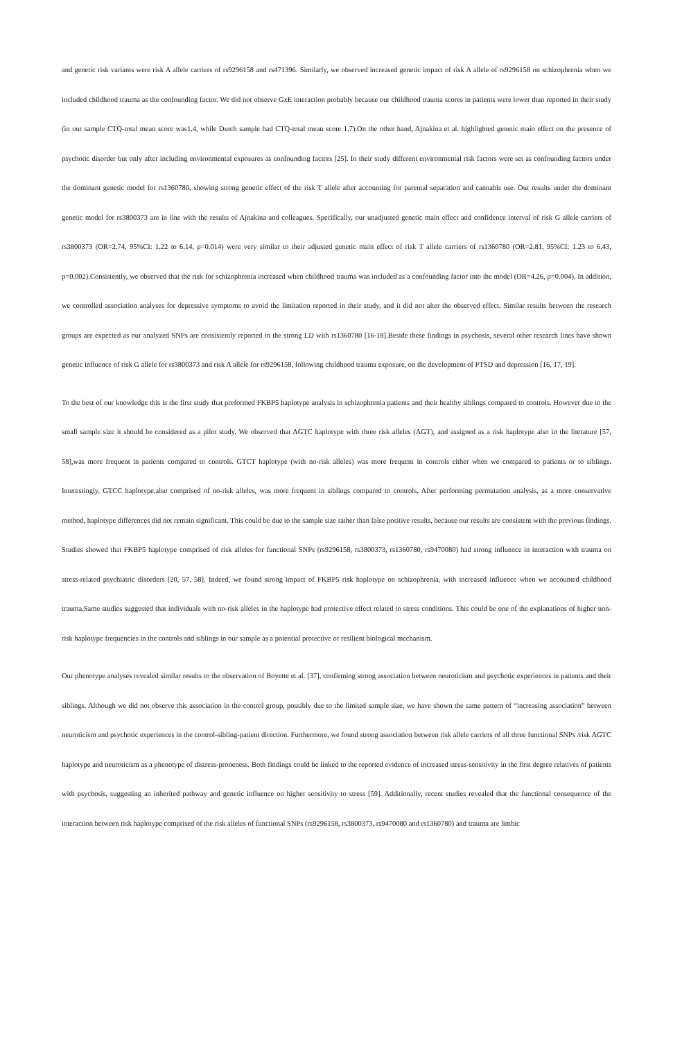and genetic risk variants were risk A allele carriers of rs9296158 and rs471396. Similarly, we observed increased genetic impact of risk A allele of rs9296158 on schizophrenia when we included childhood trauma as the confounding factor. We did not observe GxE interaction probably because our childhood trauma scores in patients were lower than reported in their study (in our sample CTQ-total mean score was1.4, while Dutch sample had CTQ-total mean score 1.7).On the other hand, Ajnakina et al. highlighted genetic main effect on the presence of psychotic disorder but only after including environmental exposures as confounding factors [25]. In their study different environmental risk factors were set as confounding factors under the dominant genetic model for rs1360780, showing strong genetic effect of the risk T allele after accounting for parental separation and cannabis use. Our results under the dominant genetic model for rs3800373 are in line with the results of Ajnakina and colleagues. Specifically, our unadjusted genetic main effect and confidence interval of risk G allele carriers of rs3800373 (OR=2.74, 95%CI: 1.22 to 6.14, p=0.014) were very similar to their adjusted genetic main effect of risk T allele carriers of rs1360780 (OR=2.81, 95%CI: 1.23 to 6.43, p=0.002).Consistently, we observed that the risk for schizophrenia increased when childhood trauma was included as a confounding factor into the model (OR=4.26, p=0.004). In addition, we controlled association analyses for depressive symptoms to avoid the limitation reported in their study, and it did not alter the observed effect. Similar results between the research groups are expected as our analyzed SNPs are consistently reported in the strong LD with rs1360780 [16-18].Beside these findings in psychosis, several other research lines have shown genetic influence of risk G allele for rs3800373 and risk A allele for rs9296158, following childhood trauma exposure, on the development of PTSD and depression [16, 17, 19].
To the best of our knowledge this is the first study that preformed FKBP5 haplotype analysis in schizophrenia patients and their healthy siblings compared to controls. However due to the small sample size it should be considered as a pilot study. We observed that AGTC haplotype with three risk alleles (AGT), and assigned as a risk haplotype also in the literature [57, 58],was more frequent in patients compared to controls. GTCT haplotype (with no-risk alleles) was more frequent in controls either when we compared to patients or to siblings. Interestingly, GTCC haplotype,also comprised of no-risk alleles, was more frequent in siblings compared to controls. After performing permutation analysis, as a more conservative method, haplotype differences did not remain significant. This could be due to the sample size rather than false positive results, because our results are consistent with the previous findings. Studies showed that FKBP5 haplotype comprised of risk alleles for functional SNPs (rs9296158, rs3800373, rs1360780, rs9470080) had strong influence in interaction with trauma on stress-related psychiatric disorders [20, 57, 58]. Indeed, we found strong impact of FKBP5 risk haplotype on schizophrenia, with increased influence when we accounted childhood trauma.Same studies suggested that individuals with no-risk alleles in the haplotype had protective effect related to stress conditions. This could be one of the explanations of higher non-risk haplotype frequencies in the controls and siblings in our sample as a potential protective or resilient biological mechanism.
Our phenotype analyses revealed similar results to the observation of Boyette et al. [37], confirming strong association between neuroticism and psychotic experiences in patients and their siblings. Although we did not observe this association in the control group, possibly due to the limited sample size, we have shown the same pattern of “increasing association” between neuroticism and psychotic experiences in the control-sibling-patient direction. Furthermore, we found strong association between risk allele carriers of all three functional SNPs /risk AGTC haplotype and neuroticism as a phenotype of distress-proneness. Both findings could be linked to the reported evidence of increased stress-sensitivity in the first degree relatives of patients with psychosis, suggesting an inherited pathway and genetic influence on higher sensitivity to stress [59]. Additionally, recent studies revealed that the functional consequence of the interaction between risk haplotype comprised of the risk alleles of functional SNPs (rs9296158, rs3800373, rs9470080 and rs1360780) and trauma are limbic